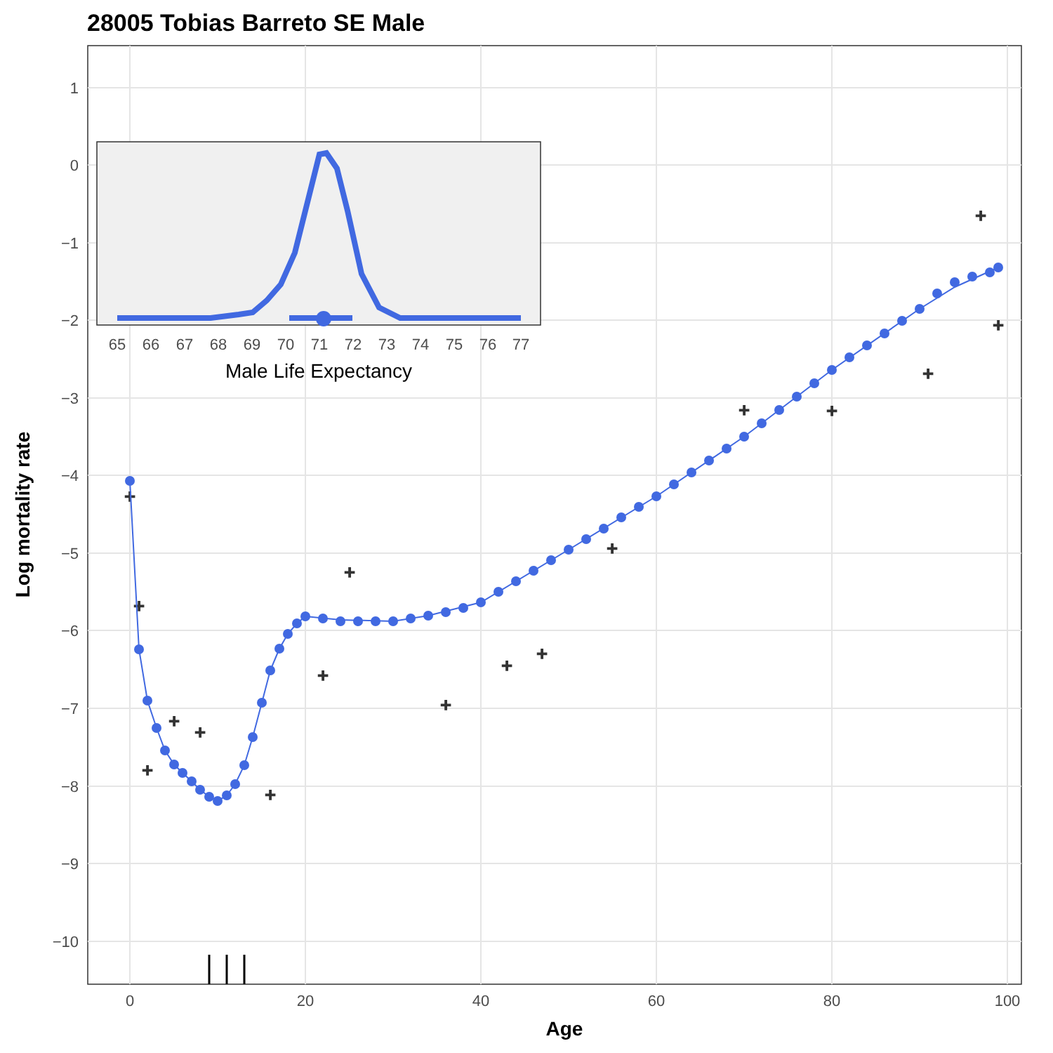28005 Tobias Barreto SE Male
1
0
−1
−2
−3
−4
−5
−6
−7
−8
−9
−10
0
20
40
60
80
100
Age
Log mortality rate
+
+
+
+
+
+
+
+
+
+
+
+
+
+
+
+
+
65
66
67
68
69
70
71
72
73
74
75
76
77
Male Life Expectancy